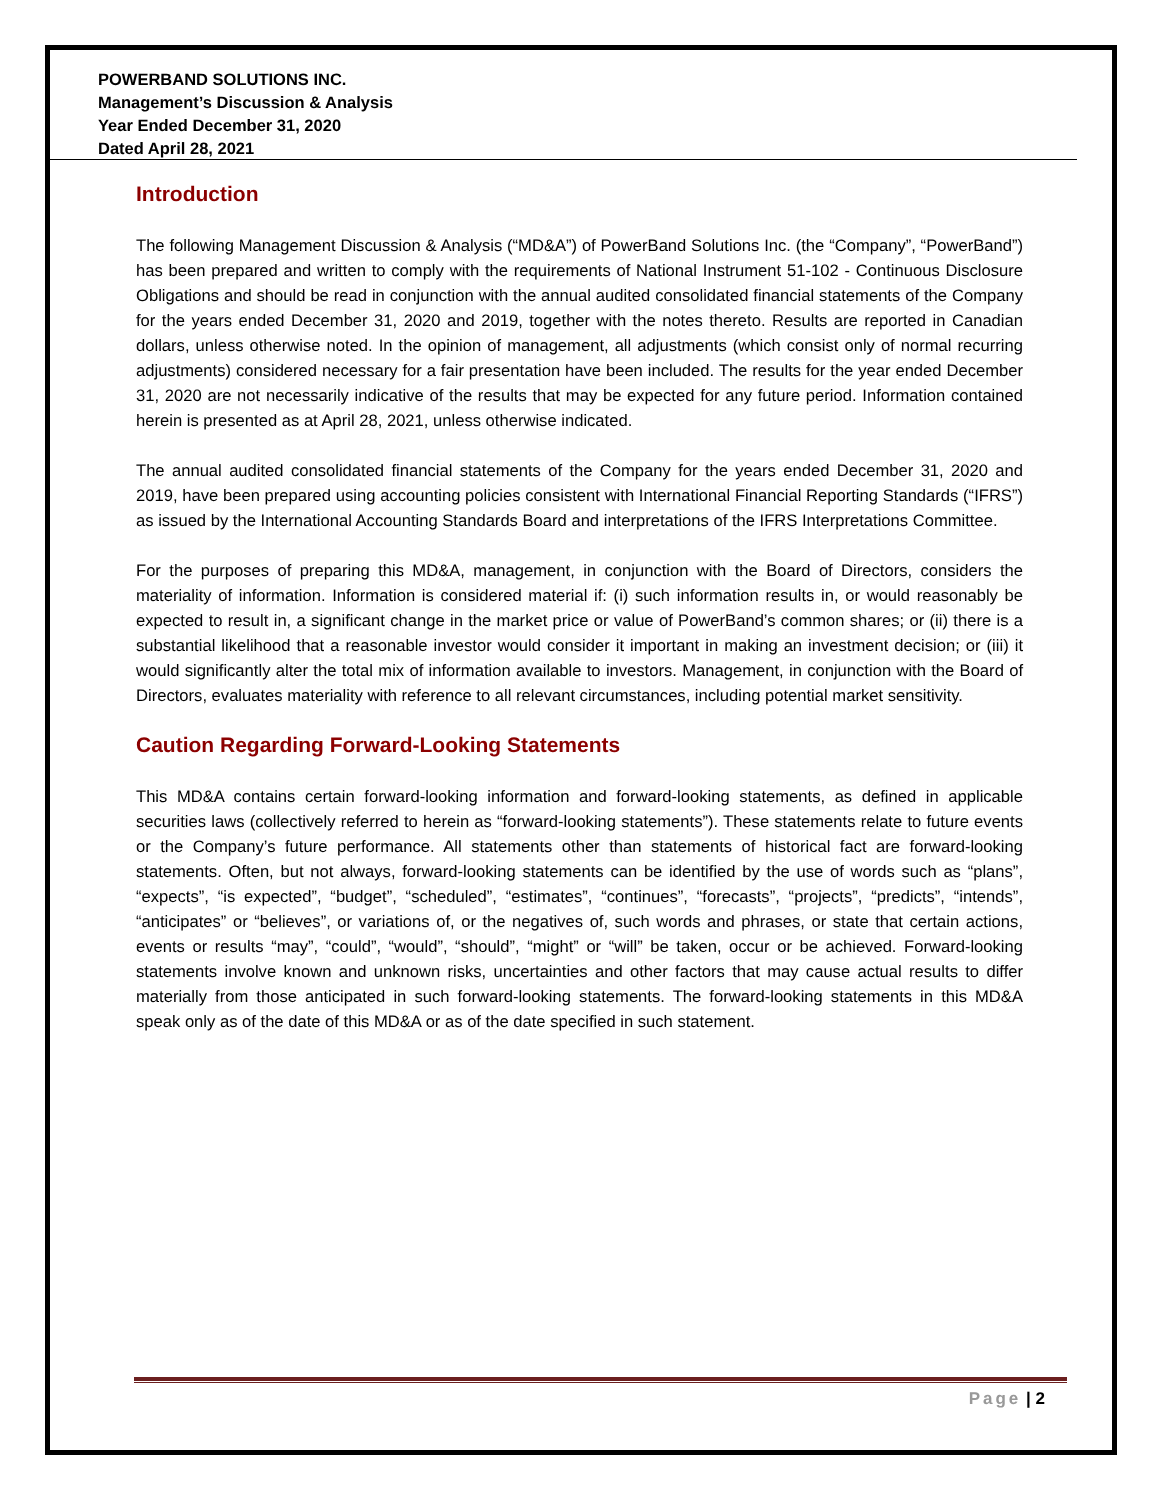POWERBAND SOLUTIONS INC.
Management’s Discussion & Analysis
Year Ended December 31, 2020
Dated April 28, 2021
Introduction
The following Management Discussion & Analysis (“MD&A”) of PowerBand Solutions Inc. (the “Company”, “PowerBand”) has been prepared and written to comply with the requirements of National Instrument 51-102 - Continuous Disclosure Obligations and should be read in conjunction with the annual audited consolidated financial statements of the Company for the years ended December 31, 2020 and 2019, together with the notes thereto. Results are reported in Canadian dollars, unless otherwise noted. In the opinion of management, all adjustments (which consist only of normal recurring adjustments) considered necessary for a fair presentation have been included. The results for the year ended December 31, 2020 are not necessarily indicative of the results that may be expected for any future period. Information contained herein is presented as at April 28, 2021, unless otherwise indicated.
The annual audited consolidated financial statements of the Company for the years ended December 31, 2020 and 2019, have been prepared using accounting policies consistent with International Financial Reporting Standards (“IFRS”) as issued by the International Accounting Standards Board and interpretations of the IFRS Interpretations Committee.
For the purposes of preparing this MD&A, management, in conjunction with the Board of Directors, considers the materiality of information. Information is considered material if: (i) such information results in, or would reasonably be expected to result in, a significant change in the market price or value of PowerBand’s common shares; or (ii) there is a substantial likelihood that a reasonable investor would consider it important in making an investment decision; or (iii) it would significantly alter the total mix of information available to investors. Management, in conjunction with the Board of Directors, evaluates materiality with reference to all relevant circumstances, including potential market sensitivity.
Caution Regarding Forward-Looking Statements
This MD&A contains certain forward-looking information and forward-looking statements, as defined in applicable securities laws (collectively referred to herein as “forward-looking statements”). These statements relate to future events or the Company’s future performance. All statements other than statements of historical fact are forward-looking statements. Often, but not always, forward-looking statements can be identified by the use of words such as “plans”, “expects”, “is expected”, “budget”, “scheduled”, “estimates”, “continues”, “forecasts”, “projects”, “predicts”, “intends”, “anticipates” or “believes”, or variations of, or the negatives of, such words and phrases, or state that certain actions, events or results “may”, “could”, “would”, “should”, “might” or “will” be taken, occur or be achieved. Forward-looking statements involve known and unknown risks, uncertainties and other factors that may cause actual results to differ materially from those anticipated in such forward-looking statements. The forward-looking statements in this MD&A speak only as of the date of this MD&A or as of the date specified in such statement.
Page | 2